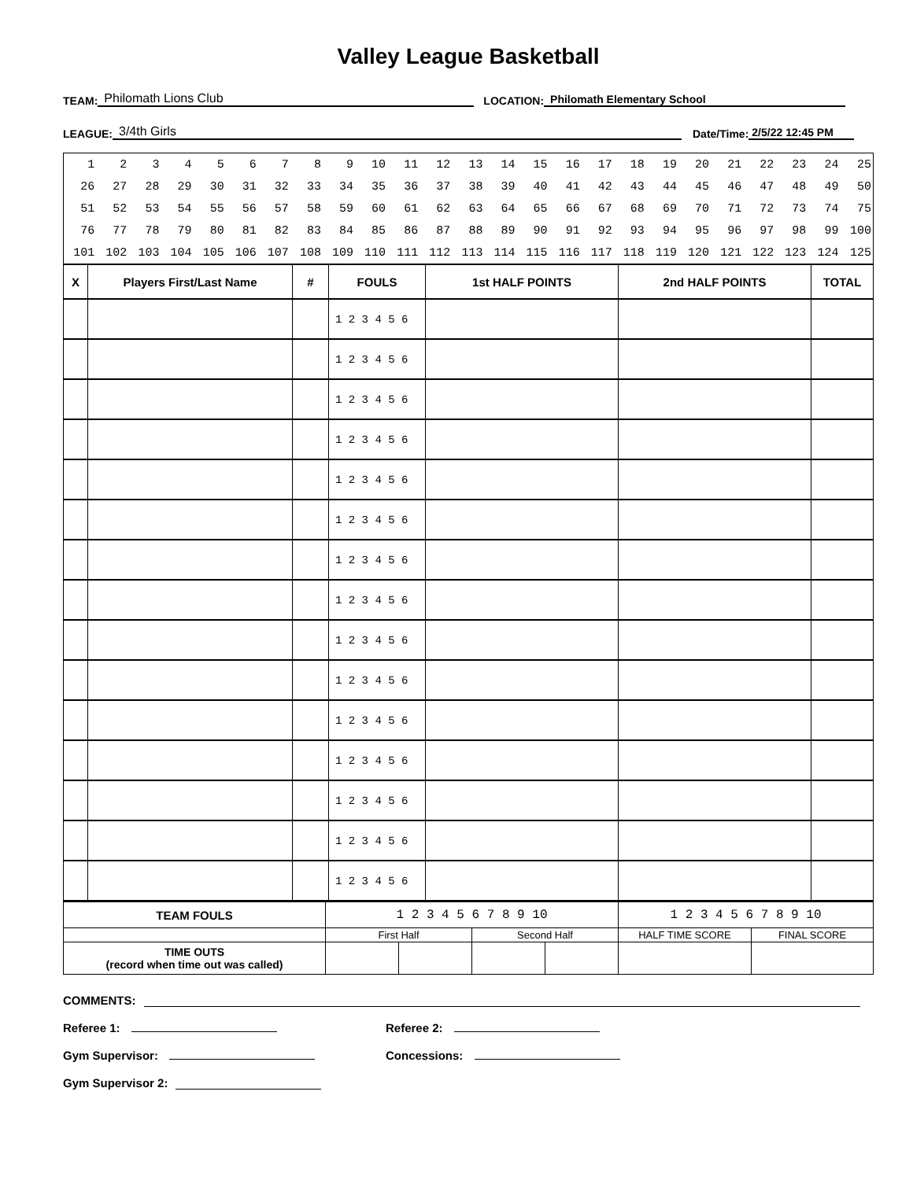Valley League Basketball
TEAM: Philomath Lions Club LOCATION: Philomath Elementary School
LEAGUE: 3/4th Girls Date/Time: 2/5/22 12:45 PM
| 1 | 2 | 3 | 4 | 5 | 6 | 7 | 8 | 9 | 10 | 11 | 12 | 13 | 14 | 15 | 16 | 17 | 18 | 19 | 20 | 21 | 22 | 23 | 24 | 25 |
| 26 | 27 | 28 | 29 | 30 | 31 | 32 | 33 | 34 | 35 | 36 | 37 | 38 | 39 | 40 | 41 | 42 | 43 | 44 | 45 | 46 | 47 | 48 | 49 | 50 |
| 51 | 52 | 53 | 54 | 55 | 56 | 57 | 58 | 59 | 60 | 61 | 62 | 63 | 64 | 65 | 66 | 67 | 68 | 69 | 70 | 71 | 72 | 73 | 74 | 75 |
| 76 | 77 | 78 | 79 | 80 | 81 | 82 | 83 | 84 | 85 | 86 | 87 | 88 | 89 | 90 | 91 | 92 | 93 | 94 | 95 | 96 | 97 | 98 | 99 | 100 |
| 101 | 102 | 103 | 104 | 105 | 106 | 107 | 108 | 109 | 110 | 111 | 112 | 113 | 114 | 115 | 116 | 117 | 118 | 119 | 120 | 121 | 122 | 123 | 124 | 125 |
| X | Players First/Last Name | # | FOULS | 1st HALF POINTS | 2nd HALF POINTS | TOTAL |
| --- | --- | --- | --- | --- | --- | --- |
| | | | 1 2 3 4 5 6 | | | |
| | | | 1 2 3 4 5 6 | | | |
| | | | 1 2 3 4 5 6 | | | |
| | | | 1 2 3 4 5 6 | | | |
| | | | 1 2 3 4 5 6 | | | |
| | | | 1 2 3 4 5 6 | | | |
| | | | 1 2 3 4 5 6 | | | |
| | | | 1 2 3 4 5 6 | | | |
| | | | 1 2 3 4 5 6 | | | |
| | | | 1 2 3 4 5 6 | | | |
| | | | 1 2 3 4 5 6 | | | |
| | | | 1 2 3 4 5 6 | | | |
| | | | 1 2 3 4 5 6 | | | |
| | | | 1 2 3 4 5 6 | | | |
| | | | 1 2 3 4 5 6 | | | |
| TEAM FOULS | 1 2 3 4 5 6 7 8 9 10 | | | | 1 2 3 4 5 6 7 8 9 10 | |
| | First Half | | Second Half | | HALF TIME SCORE | FINAL SCORE |
| TIME OUTS (record when time out was called) | | | | | | |
COMMENTS:
Referee 1: Referee 2:
Gym Supervisor: Concessions:
Gym Supervisor 2: